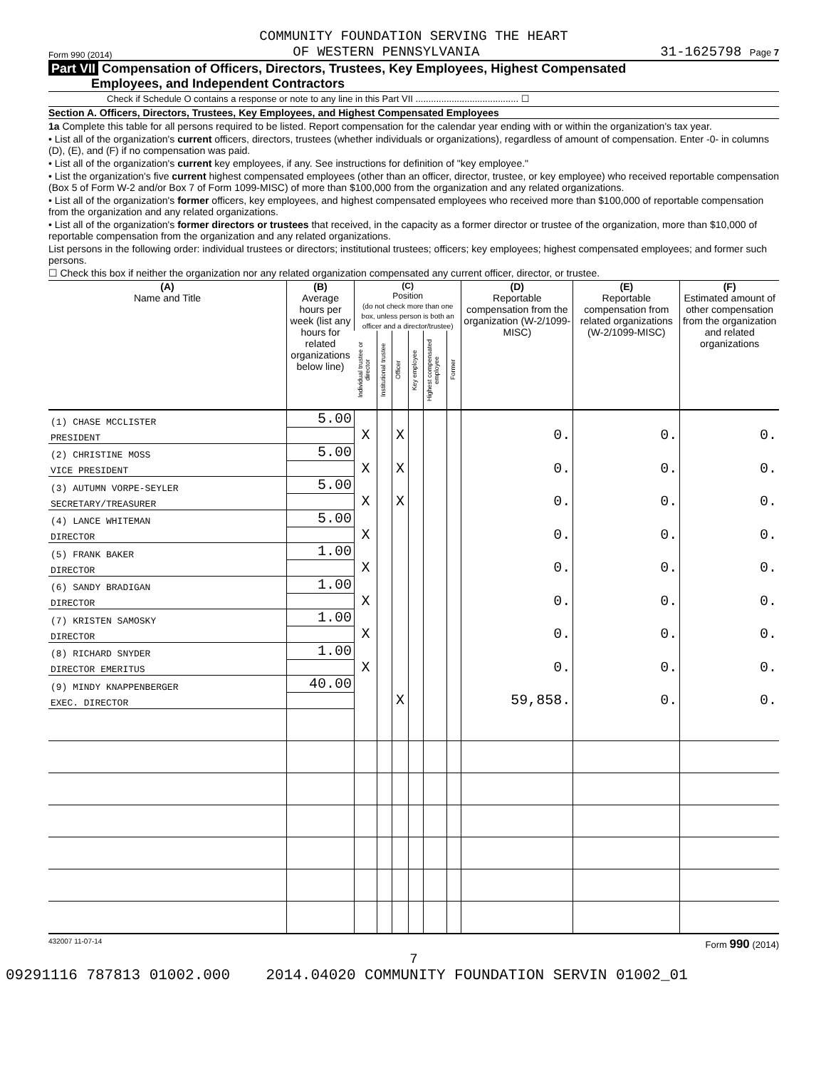COMMUNITY FOUNDATION SERVING THE HEART
Form 990 (2014) OF WESTERN PENNSYLVANIA 31-1625798 Page 7
Part VII Compensation of Officers, Directors, Trustees, Key Employees, Highest Compensated
Employees, and Independent Contractors
Check if Schedule O contains a response or note to any line in this Part VII ........................................ ☐
Section A. Officers, Directors, Trustees, Key Employees, and Highest Compensated Employees
1a Complete this table for all persons required to be listed. Report compensation for the calendar year ending with or within the organization's tax year.
• List all of the organization's current officers, directors, trustees (whether individuals or organizations), regardless of amount of compensation. Enter -0- in columns (D), (E), and (F) if no compensation was paid.
• List all of the organization's current key employees, if any. See instructions for definition of "key employee."
• List the organization's five current highest compensated employees (other than an officer, director, trustee, or key employee) who received reportable compensation (Box 5 of Form W-2 and/or Box 7 of Form 1099-MISC) of more than $100,000 from the organization and any related organizations.
• List all of the organization's former officers, key employees, and highest compensated employees who received more than $100,000 of reportable compensation from the organization and any related organizations.
• List all of the organization's former directors or trustees that received, in the capacity as a former director or trustee of the organization, more than $10,000 of reportable compensation from the organization and any related organizations.
List persons in the following order: individual trustees or directors; institutional trustees; officers; key employees; highest compensated employees; and former such persons.
☐ Check this box if neither the organization nor any related organization compensated any current officer, director, or trustee.
| (A) Name and Title | (B) Average hours per week (list any hours for related organizations below line) | (C) Position (do not check more than one box, unless person is both an officer and a director/trustee) | | | | | | (D) Reportable compensation from the organization (W-2/1099-MISC) | (E) Reportable compensation from related organizations (W-2/1099-MISC) | (F) Estimated amount of other compensation from the organization and related organizations |
| --- | --- | --- | --- | --- | --- | --- | --- | --- | --- | --- |
| | | Individual trustee or director | Institutional trustee | Officer | Key employee | Highest compensated employee | Former | | | |
| (1) CHASE MCCLISTER | 5.00 | X | | X | | | | 0. | 0. | 0. |
| PRESIDENT | | | | | | | | | | |
| (2) CHRISTINE MOSS | 5.00 | X | | X | | | | 0. | 0. | 0. |
| VICE PRESIDENT | | | | | | | | | | |
| (3) AUTUMN VORPE-SEYLER | 5.00 | X | | X | | | | 0. | 0. | 0. |
| SECRETARY/TREASURER | | | | | | | | | | |
| (4) LANCE WHITEMAN | 5.00 | X | | | | | | 0. | 0. | 0. |
| DIRECTOR | | | | | | | | | | |
| (5) FRANK BAKER | 1.00 | X | | | | | | 0. | 0. | 0. |
| DIRECTOR | | | | | | | | | | |
| (6) SANDY BRADIGAN | 1.00 | X | | | | | | 0. | 0. | 0. |
| DIRECTOR | | | | | | | | | | |
| (7) KRISTEN SAMOSKY | 1.00 | X | | | | | | 0. | 0. | 0. |
| DIRECTOR | | | | | | | | | | |
| (8) RICHARD SNYDER | 1.00 | X | | | | | | 0. | 0. | 0. |
| DIRECTOR EMERITUS | | | | | | | | | | |
| (9) MINDY KNAPPENBERGER | 40.00 | | | X | | | | 59,858. | 0. | 0. |
| EXEC. DIRECTOR | | | | | | | | | | |
432007 11-07-14 Form 990 (2014)
7
09291116 787813 01002.000 2014.04020 COMMUNITY FOUNDATION SERVIN 01002_01